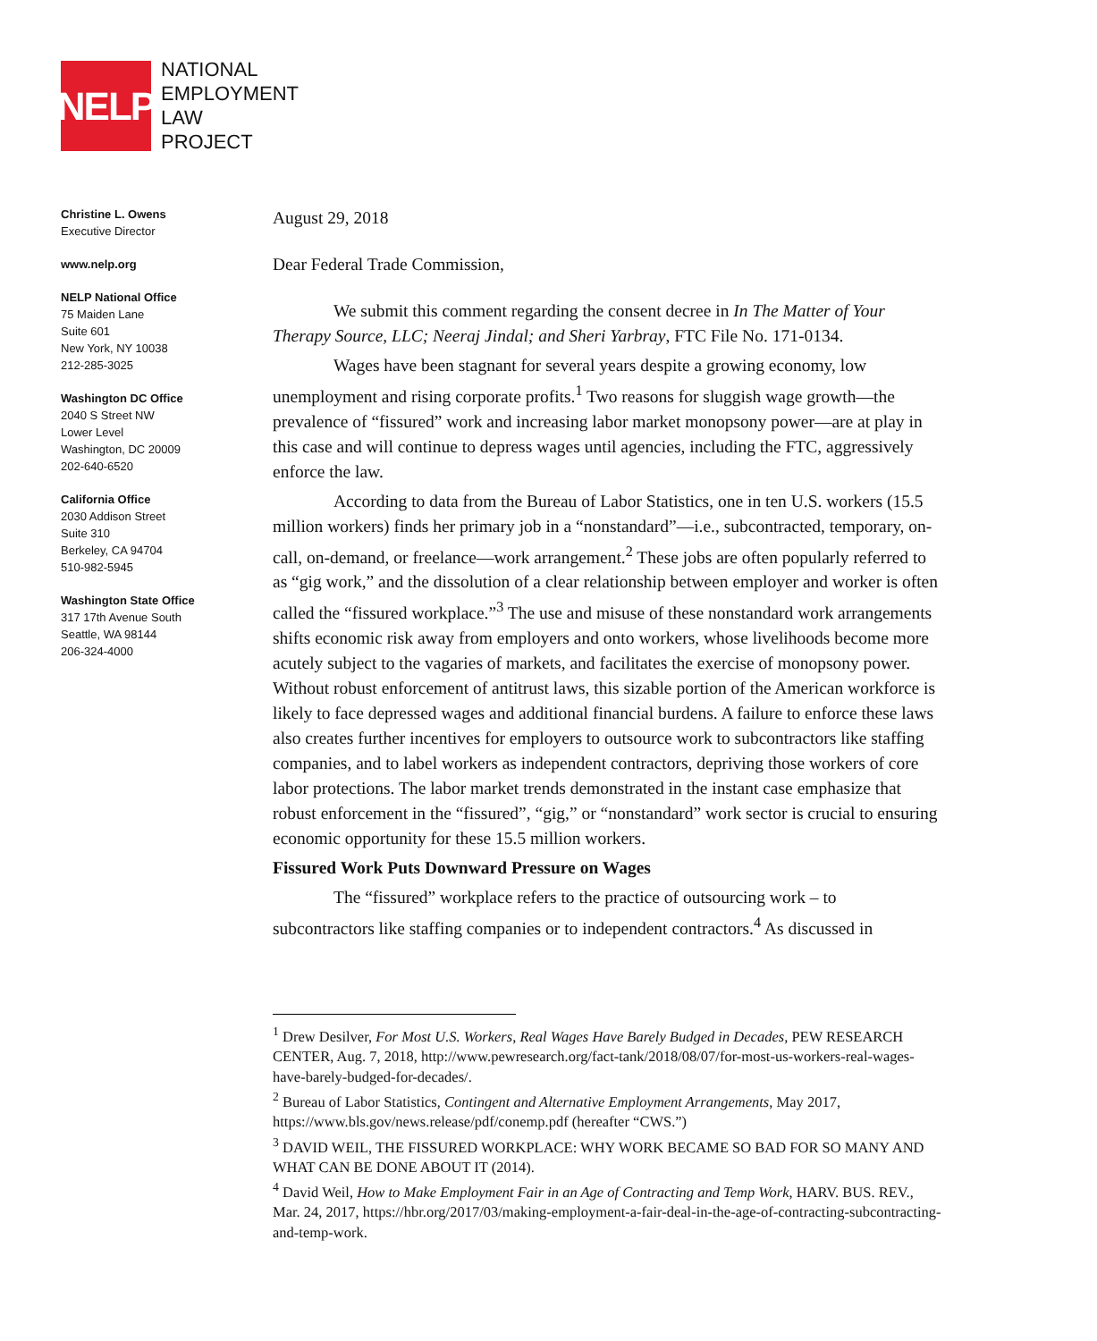NELP
NATIONAL
EMPLOYMENT
LAW
PROJECT
Christine L. Owens
Executive Director
www.nelp.org
NELP National Office
75 Maiden Lane
Suite 601
New York, NY 10038
212-285-3025
Washington DC Office
2040 S Street NW
Lower Level
Washington, DC 20009
202-640-6520
California Office
2030 Addison Street
Suite 310
Berkeley, CA 94704
510-982-5945
Washington State Office
317 17th Avenue South
Seattle, WA 98144
206-324-4000
August 29, 2018
Dear Federal Trade Commission,
We submit this comment regarding the consent decree in In The Matter of Your Therapy Source, LLC; Neeraj Jindal; and Sheri Yarbray, FTC File No. 171-0134.
Wages have been stagnant for several years despite a growing economy, low unemployment and rising corporate profits.<sup>1</sup> Two reasons for sluggish wage growth—the prevalence of “fissured” work and increasing labor market monopsony power—are at play in this case and will continue to depress wages until agencies, including the FTC, aggressively enforce the law.
According to data from the Bureau of Labor Statistics, one in ten U.S. workers (15.5 million workers) finds her primary job in a “nonstandard”—i.e., subcontracted, temporary, on-call, on-demand, or freelance—work arrangement.<sup>2</sup> These jobs are often popularly referred to as “gig work,” and the dissolution of a clear relationship between employer and worker is often called the “fissured workplace.”<sup>3</sup> The use and misuse of these nonstandard work arrangements shifts economic risk away from employers and onto workers, whose livelihoods become more acutely subject to the vagaries of markets, and facilitates the exercise of monopsony power. Without robust enforcement of antitrust laws, this sizable portion of the American workforce is likely to face depressed wages and additional financial burdens. A failure to enforce these laws also creates further incentives for employers to outsource work to subcontractors like staffing companies, and to label workers as independent contractors, depriving those workers of core labor protections. The labor market trends demonstrated in the instant case emphasize that robust enforcement in the “fissured”, “gig,” or “nonstandard” work sector is crucial to ensuring economic opportunity for these 15.5 million workers.
Fissured Work Puts Downward Pressure on Wages
The “fissured” workplace refers to the practice of outsourcing work – to subcontractors like staffing companies or to independent contractors.<sup>4</sup> As discussed in
<sup>1</sup> Drew Desilver, For Most U.S. Workers, Real Wages Have Barely Budged in Decades, PEW RESEARCH CENTER, Aug. 7, 2018, http://www.pewresearch.org/fact-tank/2018/08/07/for-most-us-workers-real-wages-have-barely-budged-for-decades/.
<sup>2</sup> Bureau of Labor Statistics, Contingent and Alternative Employment Arrangements, May 2017, https://www.bls.gov/news.release/pdf/conemp.pdf (hereafter “CWS.”)
<sup>3</sup> DAVID WEIL, THE FISSURED WORKPLACE: WHY WORK BECAME SO BAD FOR SO MANY AND WHAT CAN BE DONE ABOUT IT (2014).
<sup>4</sup> David Weil, How to Make Employment Fair in an Age of Contracting and Temp Work, HARV. BUS. REV., Mar. 24, 2017, https://hbr.org/2017/03/making-employment-a-fair-deal-in-the-age-of-contracting-subcontracting-and-temp-work.